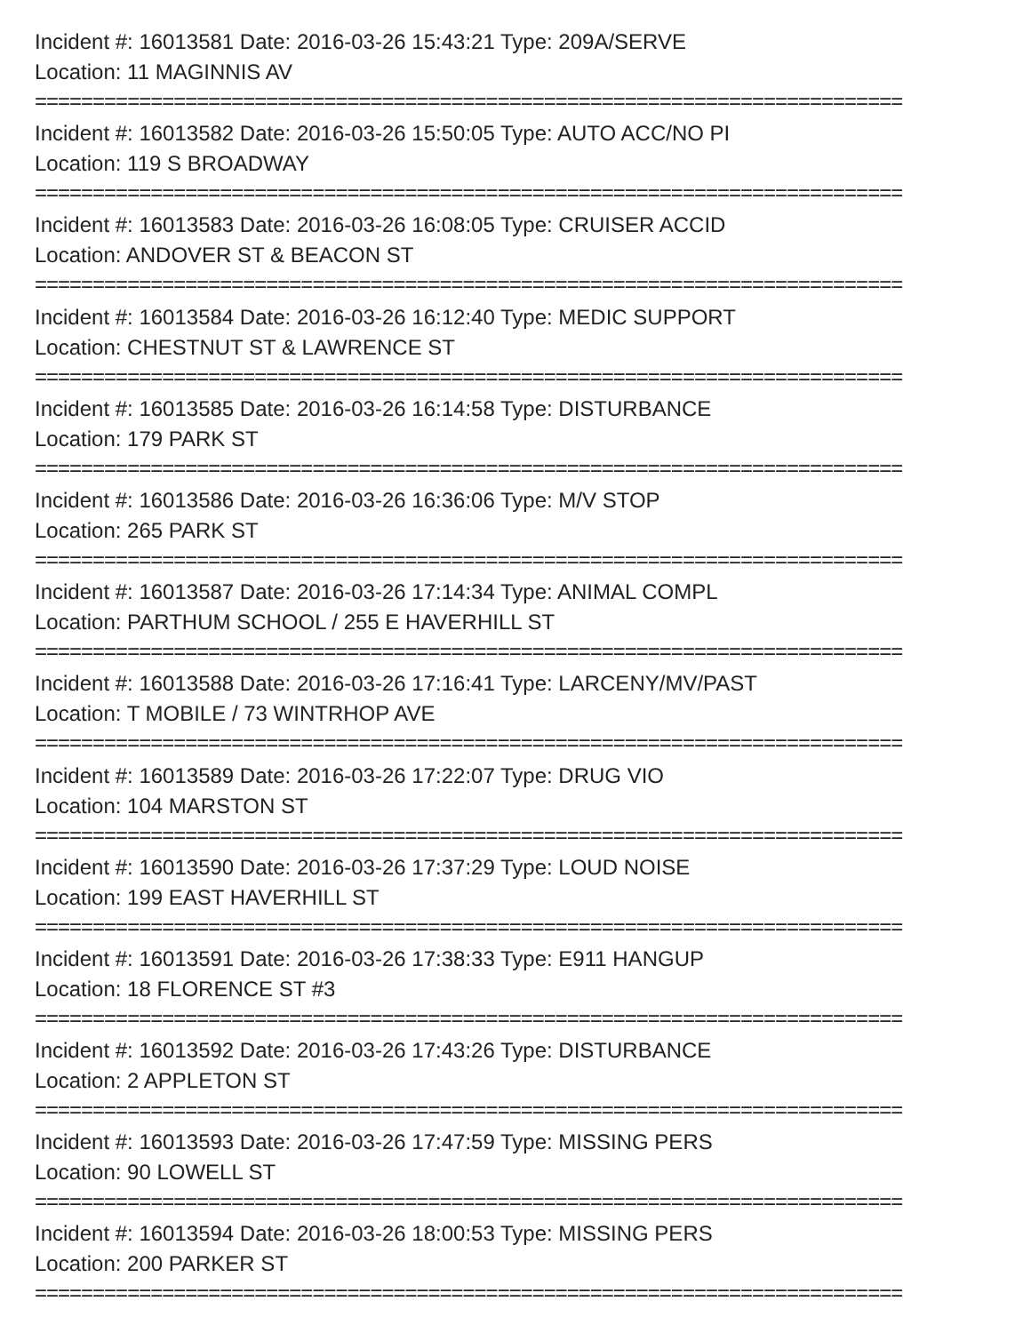Incident #: 16013581 Date: 2016-03-26 15:43:21 Type: 209A/SERVE
Location: 11 MAGINNIS AV
===========================================================================
Incident #: 16013582 Date: 2016-03-26 15:50:05 Type: AUTO ACC/NO PI
Location: 119 S BROADWAY
===========================================================================
Incident #: 16013583 Date: 2016-03-26 16:08:05 Type: CRUISER ACCID
Location: ANDOVER ST & BEACON ST
===========================================================================
Incident #: 16013584 Date: 2016-03-26 16:12:40 Type: MEDIC SUPPORT
Location: CHESTNUT ST & LAWRENCE ST
===========================================================================
Incident #: 16013585 Date: 2016-03-26 16:14:58 Type: DISTURBANCE
Location: 179 PARK ST
===========================================================================
Incident #: 16013586 Date: 2016-03-26 16:36:06 Type: M/V STOP
Location: 265 PARK ST
===========================================================================
Incident #: 16013587 Date: 2016-03-26 17:14:34 Type: ANIMAL COMPL
Location: PARTHUM SCHOOL / 255 E HAVERHILL ST
===========================================================================
Incident #: 16013588 Date: 2016-03-26 17:16:41 Type: LARCENY/MV/PAST
Location: T MOBILE / 73 WINTRHOP AVE
===========================================================================
Incident #: 16013589 Date: 2016-03-26 17:22:07 Type: DRUG VIO
Location: 104 MARSTON ST
===========================================================================
Incident #: 16013590 Date: 2016-03-26 17:37:29 Type: LOUD NOISE
Location: 199 EAST HAVERHILL ST
===========================================================================
Incident #: 16013591 Date: 2016-03-26 17:38:33 Type: E911 HANGUP
Location: 18 FLORENCE ST #3
===========================================================================
Incident #: 16013592 Date: 2016-03-26 17:43:26 Type: DISTURBANCE
Location: 2 APPLETON ST
===========================================================================
Incident #: 16013593 Date: 2016-03-26 17:47:59 Type: MISSING PERS
Location: 90 LOWELL ST
===========================================================================
Incident #: 16013594 Date: 2016-03-26 18:00:53 Type: MISSING PERS
Location: 200 PARKER ST
===========================================================================